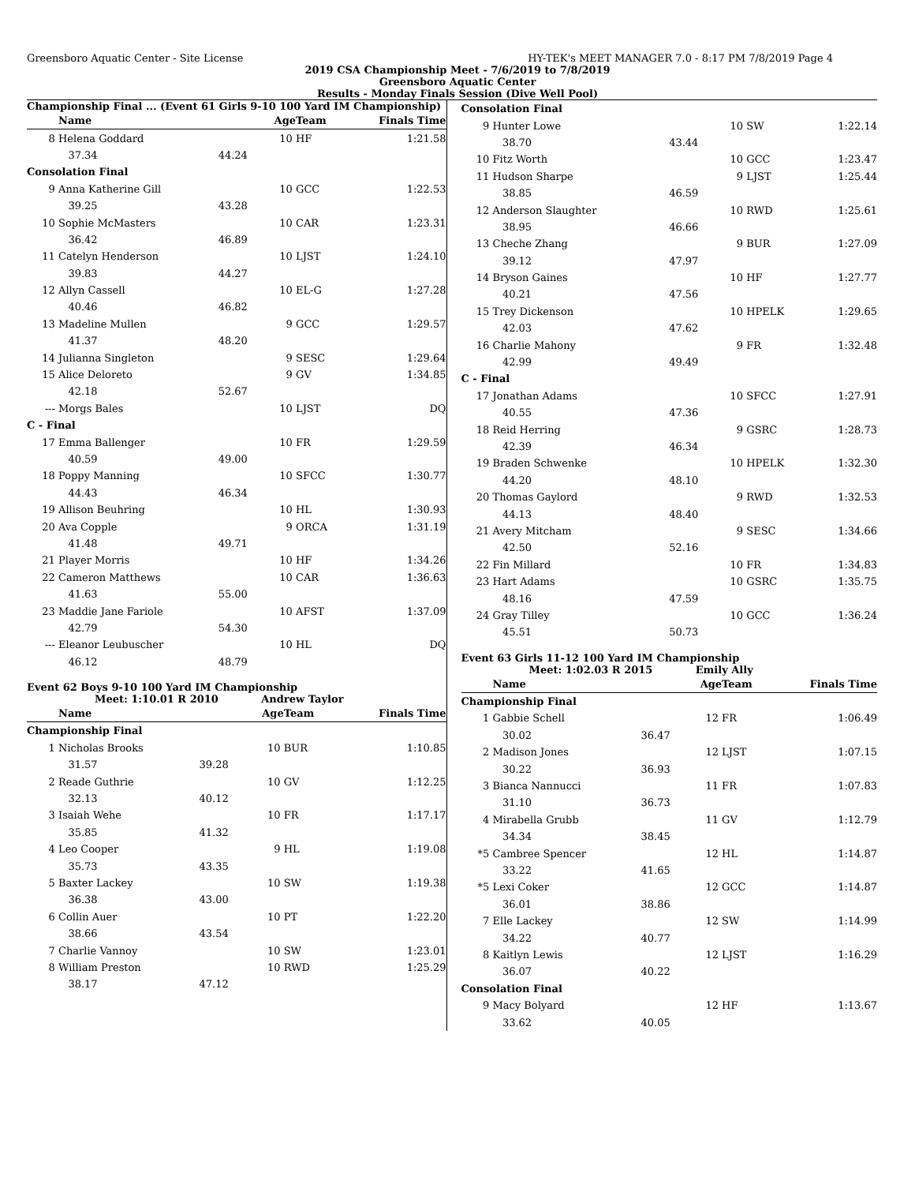Greensboro Aquatic Center - Site License HY-TEK's MEET MANAGER 7.0 - 8:17 PM 7/8/2019 Page 4
2019 CSA Championship Meet - 7/6/2019 to 7/8/2019
Greensboro Aquatic Center
Results - Monday Finals Session (Dive Well Pool)
Championship Final ... (Event 61 Girls 9-10 100 Yard IM Championship)
| | Name | | Age | Team | Finals Time |
| --- | --- | --- | --- | --- | --- |
| 8 | Helena Goddard | | 10 | HF | 1:21.58 |
| | 37.34 | 44.24 | | | |
| Consolation Final | | | | | |
| 9 | Anna Katherine Gill | | 10 | GCC | 1:22.53 |
| | 39.25 | 43.28 | | | |
| 10 | Sophie McMasters | | 10 | CAR | 1:23.31 |
| | 36.42 | 46.89 | | | |
| 11 | Catelyn Henderson | | 10 | LJST | 1:24.10 |
| | 39.83 | 44.27 | | | |
| 12 | Allyn Cassell | | 10 | EL-G | 1:27.28 |
| | 40.46 | 46.82 | | | |
| 13 | Madeline Mullen | | 9 | GCC | 1:29.57 |
| | 41.37 | 48.20 | | | |
| 14 | Julianna Singleton | | 9 | SESC | 1:29.64 |
| 15 | Alice Deloreto | | 9 | GV | 1:34.85 |
| | 42.18 | 52.67 | | | |
| --- | Morgs Bales | | 10 | LJST | DQ |
| C - Final | | | | | |
| 17 | Emma Ballenger | | 10 | FR | 1:29.59 |
| | 40.59 | 49.00 | | | |
| 18 | Poppy Manning | | 10 | SFCC | 1:30.77 |
| | 44.43 | 46.34 | | | |
| 19 | Allison Beuhring | | 10 | HL | 1:30.93 |
| 20 | Ava Copple | | 9 | ORCA | 1:31.19 |
| | 41.48 | 49.71 | | | |
| 21 | Player Morris | | 10 | HF | 1:34.26 |
| 22 | Cameron Matthews | | 10 | CAR | 1:36.63 |
| | 41.63 | 55.00 | | | |
| 23 | Maddie Jane Fariole | | 10 | AFST | 1:37.09 |
| | 42.79 | 54.30 | | | |
| --- | Eleanor Leubuscher | | 10 | HL | DQ |
| | 46.12 | 48.79 | | | |
Event 62 Boys 9-10 100 Yard IM Championship
Meet: 1:10.01 R 2010 Andrew Taylor
| | Name | | Age | Team | Finals Time |
| --- | --- | --- | --- | --- | --- |
| Championship Final | | | | | |
| 1 | Nicholas Brooks | | 10 | BUR | 1:10.85 |
| | 31.57 | 39.28 | | | |
| 2 | Reade Guthrie | | 10 | GV | 1:12.25 |
| | 32.13 | 40.12 | | | |
| 3 | Isaiah Wehe | | 10 | FR | 1:17.17 |
| | 35.85 | 41.32 | | | |
| 4 | Leo Cooper | | 9 | HL | 1:19.08 |
| | 35.73 | 43.35 | | | |
| 5 | Baxter Lackey | | 10 | SW | 1:19.38 |
| | 36.38 | 43.00 | | | |
| 6 | Collin Auer | | 10 | PT | 1:22.20 |
| | 38.66 | 43.54 | | | |
| 7 | Charlie Vannoy | | 10 | SW | 1:23.01 |
| 8 | William Preston | | 10 | RWD | 1:25.29 |
| | 38.17 | 47.12 | | | |
| Consolation Final | | | | | |
| 9 | Hunter Lowe | | 10 | SW | 1:22.14 |
| | 38.70 | 43.44 | | | |
| 10 | Fitz Worth | | 10 | GCC | 1:23.47 |
| 11 | Hudson Sharpe | | 9 | LJST | 1:25.44 |
| | 38.85 | 46.59 | | | |
| 12 | Anderson Slaughter | | 10 | RWD | 1:25.61 |
| | 38.95 | 46.66 | | | |
| 13 | Cheche Zhang | | 9 | BUR | 1:27.09 |
| | 39.12 | 47.97 | | | |
| 14 | Bryson Gaines | | 10 | HF | 1:27.77 |
| | 40.21 | 47.56 | | | |
| 15 | Trey Dickenson | | 10 | HPELK | 1:29.65 |
| | 42.03 | 47.62 | | | |
| 16 | Charlie Mahony | | 9 | FR | 1:32.48 |
| | 42.99 | 49.49 | | | |
| C - Final | | | | | |
| 17 | Jonathan Adams | | 10 | SFCC | 1:27.91 |
| | 40.55 | 47.36 | | | |
| 18 | Reid Herring | | 9 | GSRC | 1:28.73 |
| | 42.39 | 46.34 | | | |
| 19 | Braden Schwenke | | 10 | HPELK | 1:32.30 |
| | 44.20 | 48.10 | | | |
| 20 | Thomas Gaylord | | 9 | RWD | 1:32.53 |
| | 44.13 | 48.40 | | | |
| 21 | Avery Mitcham | | 9 | SESC | 1:34.66 |
| | 42.50 | 52.16 | | | |
| 22 | Fin Millard | | 10 | FR | 1:34.83 |
| 23 | Hart Adams | | 10 | GSRC | 1:35.75 |
| | 48.16 | 47.59 | | | |
| 24 | Gray Tilley | | 10 | GCC | 1:36.24 |
| | 45.51 | 50.73 | | | |
Event 63 Girls 11-12 100 Yard IM Championship
Meet: 1:02.03 R 2015 Emily Ally
| | Name | | Age | Team | Finals Time |
| --- | --- | --- | --- | --- | --- |
| Championship Final | | | | | |
| 1 | Gabbie Schell | | 12 | FR | 1:06.49 |
| | 30.02 | 36.47 | | | |
| 2 | Madison Jones | | 12 | LJST | 1:07.15 |
| | 30.22 | 36.93 | | | |
| 3 | Bianca Nannucci | | 11 | FR | 1:07.83 |
| | 31.10 | 36.73 | | | |
| 4 | Mirabella Grubb | | 11 | GV | 1:12.79 |
| | 34.34 | 38.45 | | | |
| *5 | Cambree Spencer | | 12 | HL | 1:14.87 |
| | 33.22 | 41.65 | | | |
| *5 | Lexi Coker | | 12 | GCC | 1:14.87 |
| | 36.01 | 38.86 | | | |
| 7 | Elle Lackey | | 12 | SW | 1:14.99 |
| | 34.22 | 40.77 | | | |
| 8 | Kaitlyn Lewis | | 12 | LJST | 1:16.29 |
| | 36.07 | 40.22 | | | |
| Consolation Final | | | | | |
| 9 | Macy Bolyard | | 12 | HF | 1:13.67 |
| | 33.62 | 40.05 | | | |